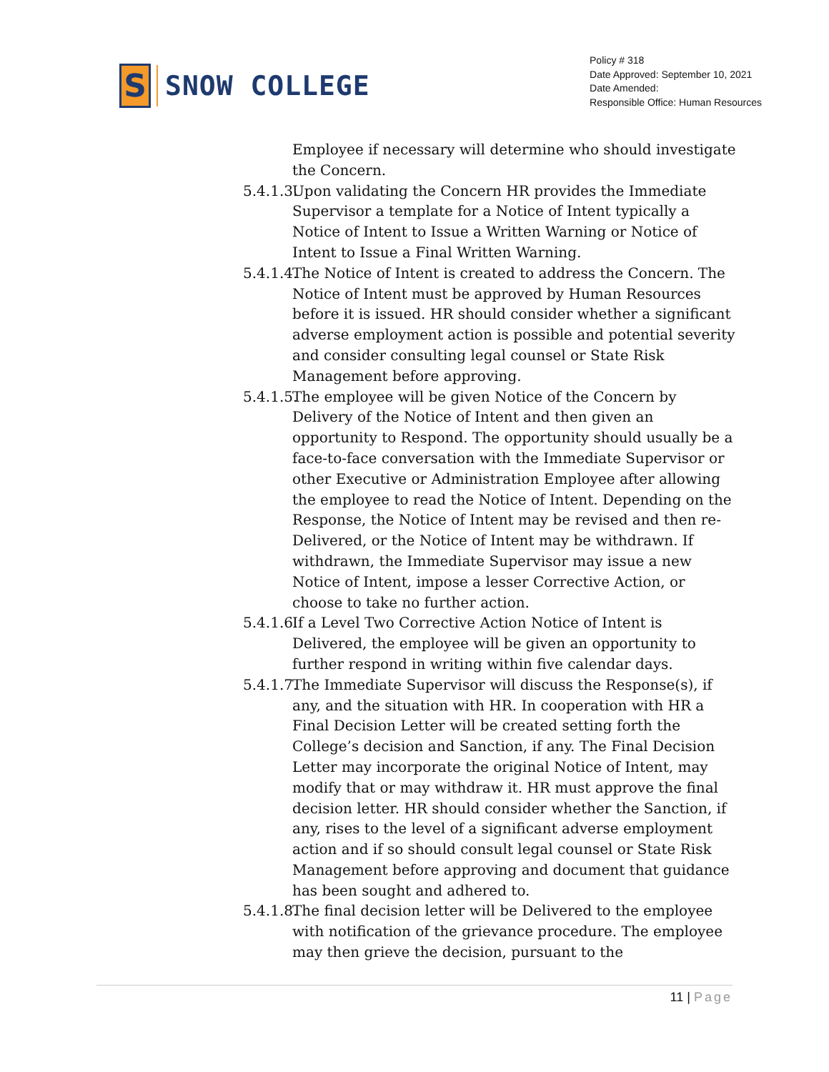S
SNOW COLLEGE
Policy # 318
Date Approved: September 10, 2021
Date Amended:
Responsible Office: Human Resources
Employee if necessary will determine who should investigate the Concern.
5.4.1.3. Upon validating the Concern HR provides the Immediate Supervisor a template for a Notice of Intent typically a Notice of Intent to Issue a Written Warning or Notice of Intent to Issue a Final Written Warning.
5.4.1.4. The Notice of Intent is created to address the Concern. The Notice of Intent must be approved by Human Resources before it is issued. HR should consider whether a significant adverse employment action is possible and potential severity and consider consulting legal counsel or State Risk Management before approving.
5.4.1.5. The employee will be given Notice of the Concern by Delivery of the Notice of Intent and then given an opportunity to Respond. The opportunity should usually be a face-to-face conversation with the Immediate Supervisor or other Executive or Administration Employee after allowing the employee to read the Notice of Intent. Depending on the Response, the Notice of Intent may be revised and then re-Delivered, or the Notice of Intent may be withdrawn. If withdrawn, the Immediate Supervisor may issue a new Notice of Intent, impose a lesser Corrective Action, or choose to take no further action.
5.4.1.6. If a Level Two Corrective Action Notice of Intent is Delivered, the employee will be given an opportunity to further respond in writing within five calendar days.
5.4.1.7. The Immediate Supervisor will discuss the Response(s), if any, and the situation with HR. In cooperation with HR a Final Decision Letter will be created setting forth the College’s decision and Sanction, if any. The Final Decision Letter may incorporate the original Notice of Intent, may modify that or may withdraw it. HR must approve the final decision letter. HR should consider whether the Sanction, if any, rises to the level of a significant adverse employment action and if so should consult legal counsel or State Risk Management before approving and document that guidance has been sought and adhered to.
5.4.1.8. The final decision letter will be Delivered to the employee with notification of the grievance procedure. The employee may then grieve the decision, pursuant to the
11 | Page